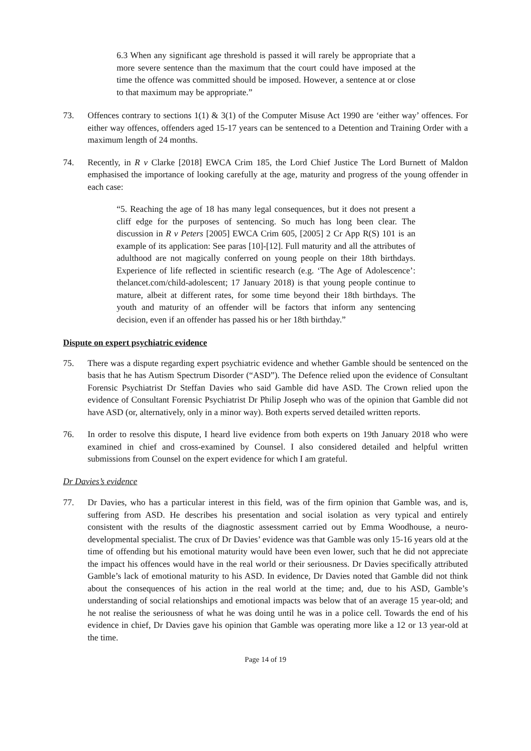6.3 When any significant age threshold is passed it will rarely be appropriate that a more severe sentence than the maximum that the court could have imposed at the time the offence was committed should be imposed. However, a sentence at or close to that maximum may be appropriate.”
73. Offences contrary to sections 1(1) & 3(1) of the Computer Misuse Act 1990 are ‘either way’ offences. For either way offences, offenders aged 15-17 years can be sentenced to a Detention and Training Order with a maximum length of 24 months.
74. Recently, in R v Clarke [2018] EWCA Crim 185, the Lord Chief Justice The Lord Burnett of Maldon emphasised the importance of looking carefully at the age, maturity and progress of the young offender in each case:
“5. Reaching the age of 18 has many legal consequences, but it does not present a cliff edge for the purposes of sentencing. So much has long been clear. The discussion in R v Peters [2005] EWCA Crim 605, [2005] 2 Cr App R(S) 101 is an example of its application: See paras [10]-[12]. Full maturity and all the attributes of adulthood are not magically conferred on young people on their 18th birthdays. Experience of life reflected in scientific research (e.g. ‘The Age of Adolescence’: thelancet.com/child-adolescent; 17 January 2018) is that young people continue to mature, albeit at different rates, for some time beyond their 18th birthdays. The youth and maturity of an offender will be factors that inform any sentencing decision, even if an offender has passed his or her 18th birthday.”
Dispute on expert psychiatric evidence
75. There was a dispute regarding expert psychiatric evidence and whether Gamble should be sentenced on the basis that he has Autism Spectrum Disorder (“ASD”). The Defence relied upon the evidence of Consultant Forensic Psychiatrist Dr Steffan Davies who said Gamble did have ASD. The Crown relied upon the evidence of Consultant Forensic Psychiatrist Dr Philip Joseph who was of the opinion that Gamble did not have ASD (or, alternatively, only in a minor way). Both experts served detailed written reports.
76. In order to resolve this dispute, I heard live evidence from both experts on 19th January 2018 who were examined in chief and cross-examined by Counsel. I also considered detailed and helpful written submissions from Counsel on the expert evidence for which I am grateful.
Dr Davies’s evidence
77. Dr Davies, who has a particular interest in this field, was of the firm opinion that Gamble was, and is, suffering from ASD. He describes his presentation and social isolation as very typical and entirely consistent with the results of the diagnostic assessment carried out by Emma Woodhouse, a neuro-developmental specialist. The crux of Dr Davies’ evidence was that Gamble was only 15-16 years old at the time of offending but his emotional maturity would have been even lower, such that he did not appreciate the impact his offences would have in the real world or their seriousness. Dr Davies specifically attributed Gamble’s lack of emotional maturity to his ASD. In evidence, Dr Davies noted that Gamble did not think about the consequences of his action in the real world at the time; and, due to his ASD, Gamble’s understanding of social relationships and emotional impacts was below that of an average 15 year-old; and he not realise the seriousness of what he was doing until he was in a police cell. Towards the end of his evidence in chief, Dr Davies gave his opinion that Gamble was operating more like a 12 or 13 year-old at the time.
Page 14 of 19